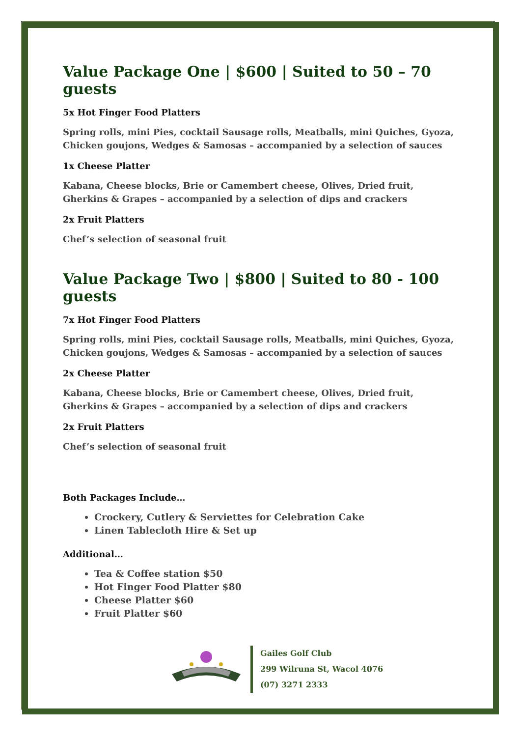Value Package One | $600 | Suited to 50 – 70 guests
5x Hot Finger Food Platters
Spring rolls, mini Pies, cocktail Sausage rolls, Meatballs, mini Quiches, Gyoza, Chicken goujons, Wedges & Samosas – accompanied by a selection of sauces
1x Cheese Platter
Kabana, Cheese blocks, Brie or Camembert cheese, Olives, Dried fruit, Gherkins & Grapes – accompanied by a selection of dips and crackers
2x Fruit Platters
Chef’s selection of seasonal fruit
Value Package Two | $800 | Suited to 80 - 100 guests
7x Hot Finger Food Platters
Spring rolls, mini Pies, cocktail Sausage rolls, Meatballs, mini Quiches, Gyoza, Chicken goujons, Wedges & Samosas – accompanied by a selection of sauces
2x Cheese Platter
Kabana, Cheese blocks, Brie or Camembert cheese, Olives, Dried fruit, Gherkins & Grapes – accompanied by a selection of dips and crackers
2x Fruit Platters
Chef’s selection of seasonal fruit
Both Packages Include…
Crockery, Cutlery & Serviettes for Celebration Cake
Linen Tablecloth Hire & Set up
Additional…
Tea & Coffee station $50
Hot Finger Food Platter $80
Cheese Platter $60
Fruit Platter $60
Gailes Golf Club
299 Wilruna St, Wacol 4076
(07) 3271 2333